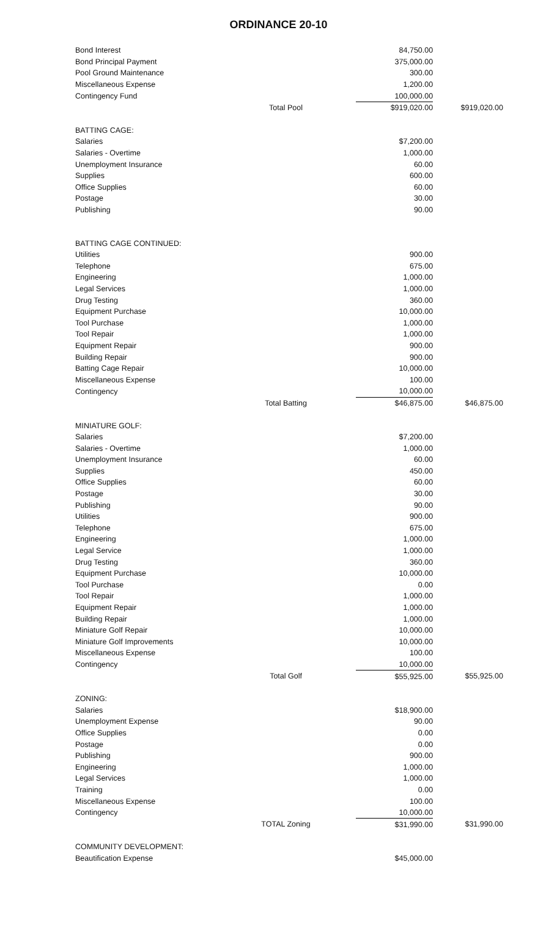ORDINANCE 20-10
| Bond Interest | | 84,750.00 | |
| Bond Principal Payment | | 375,000.00 | |
| Pool Ground Maintenance | | 300.00 | |
| Miscellaneous Expense | | 1,200.00 | |
| Contingency Fund | | 100,000.00 | |
| | Total Pool | $919,020.00 | $919,020.00 |
| BATTING CAGE: | | | |
| Salaries | | $7,200.00 | |
| Salaries - Overtime | | 1,000.00 | |
| Unemployment Insurance | | 60.00 | |
| Supplies | | 600.00 | |
| Office Supplies | | 60.00 | |
| Postage | | 30.00 | |
| Publishing | | 90.00 | |
| BATTING CAGE CONTINUED: | | | |
| Utilities | | 900.00 | |
| Telephone | | 675.00 | |
| Engineering | | 1,000.00 | |
| Legal Services | | 1,000.00 | |
| Drug Testing | | 360.00 | |
| Equipment Purchase | | 10,000.00 | |
| Tool Purchase | | 1,000.00 | |
| Tool Repair | | 1,000.00 | |
| Equipment Repair | | 900.00 | |
| Building Repair | | 900.00 | |
| Batting Cage Repair | | 10,000.00 | |
| Miscellaneous Expense | | 100.00 | |
| Contingency | | 10,000.00 | |
| | Total Batting | $46,875.00 | $46,875.00 |
| MINIATURE GOLF: | | | |
| Salaries | | $7,200.00 | |
| Salaries - Overtime | | 1,000.00 | |
| Unemployment Insurance | | 60.00 | |
| Supplies | | 450.00 | |
| Office Supplies | | 60.00 | |
| Postage | | 30.00 | |
| Publishing | | 90.00 | |
| Utilities | | 900.00 | |
| Telephone | | 675.00 | |
| Engineering | | 1,000.00 | |
| Legal Service | | 1,000.00 | |
| Drug Testing | | 360.00 | |
| Equipment Purchase | | 10,000.00 | |
| Tool Purchase | | 0.00 | |
| Tool Repair | | 1,000.00 | |
| Equipment Repair | | 1,000.00 | |
| Building Repair | | 1,000.00 | |
| Miniature Golf Repair | | 10,000.00 | |
| Miniature Golf Improvements | | 10,000.00 | |
| Miscellaneous Expense | | 100.00 | |
| Contingency | | 10,000.00 | |
| | Total Golf | $55,925.00 | $55,925.00 |
| ZONING: | | | |
| Salaries | | $18,900.00 | |
| Unemployment Expense | | 90.00 | |
| Office Supplies | | 0.00 | |
| Postage | | 0.00 | |
| Publishing | | 900.00 | |
| Engineering | | 1,000.00 | |
| Legal Services | | 1,000.00 | |
| Training | | 0.00 | |
| Miscellaneous Expense | | 100.00 | |
| Contingency | | 10,000.00 | |
| | TOTAL Zoning | $31,990.00 | $31,990.00 |
| COMMUNITY DEVELOPMENT: | | | |
| Beautification Expense | | $45,000.00 | |